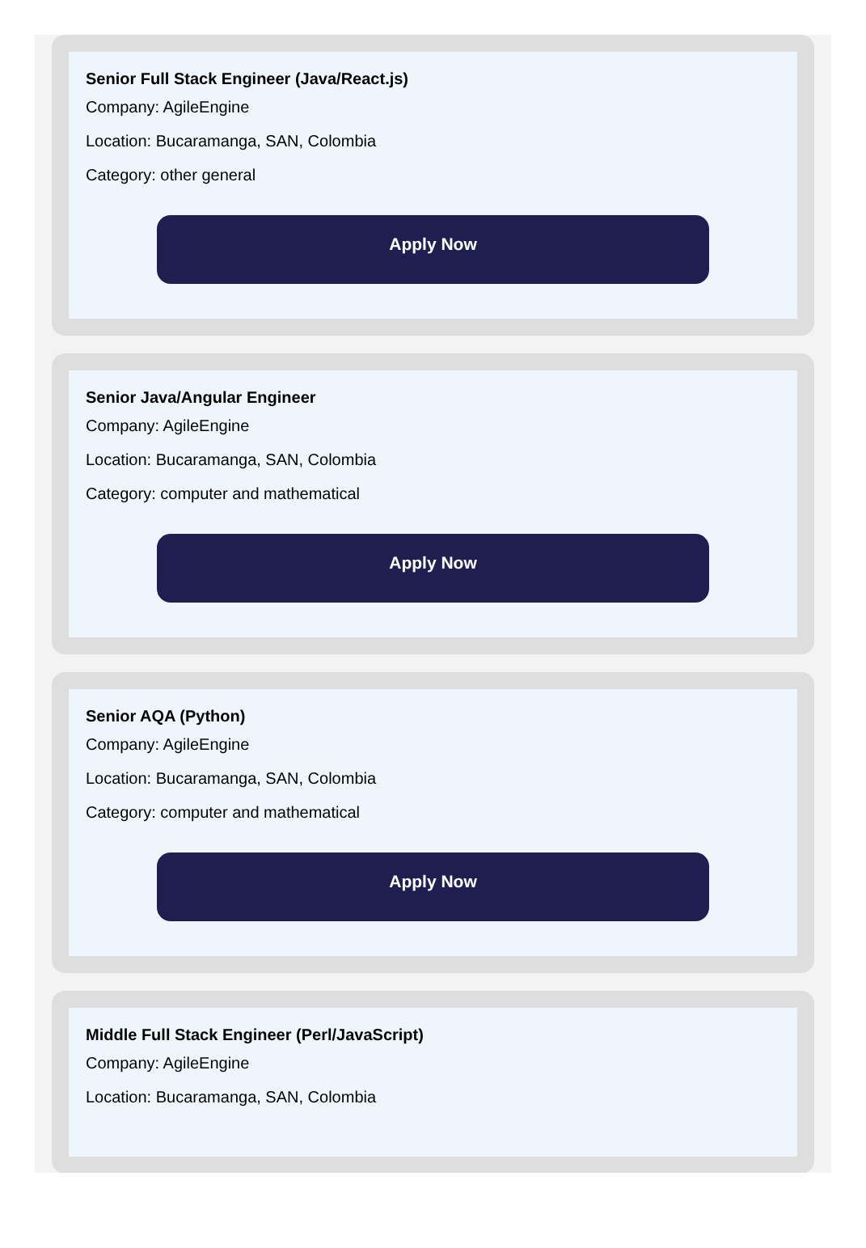Senior Full Stack Engineer (Java/React.js)
Company: AgileEngine
Location: Bucaramanga, SAN, Colombia
Category: other general
Apply Now
Senior Java/Angular Engineer
Company: AgileEngine
Location: Bucaramanga, SAN, Colombia
Category: computer and mathematical
Apply Now
Senior AQA (Python)
Company: AgileEngine
Location: Bucaramanga, SAN, Colombia
Category: computer and mathematical
Apply Now
Middle Full Stack Engineer (Perl/JavaScript)
Company: AgileEngine
Location: Bucaramanga, SAN, Colombia